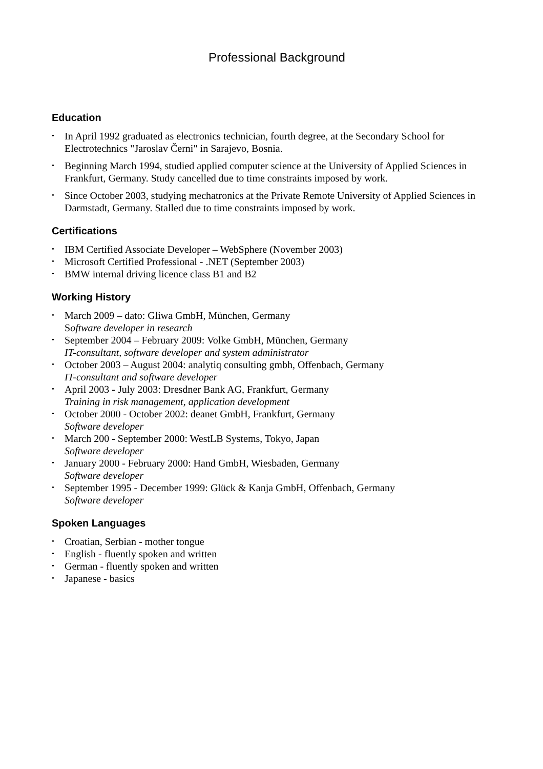Professional Background
Education
• In April 1992 graduated as electronics technician, fourth degree, at the Secondary School for Electrotechnics "Jaroslav Černi" in Sarajevo, Bosnia.
• Beginning March 1994, studied applied computer science at the University of Applied Sciences in Frankfurt, Germany. Study cancelled due to time constraints imposed by work.
• Since October 2003, studying mechatronics at the Private Remote University of Applied Sciences in Darmstadt, Germany. Stalled due to time constraints imposed by work.
Certifications
• IBM Certified Associate Developer – WebSphere (November 2003)
• Microsoft Certified Professional - .NET (September 2003)
• BMW internal driving licence class B1 and B2
Working History
• March 2009 – dato: Gliwa GmbH, München, Germany
Software developer in research
• September 2004 – February 2009: Volke GmbH, München, Germany
IT-consultant, software developer and system administrator
• October 2003 – August 2004: analytiq consulting gmbh, Offenbach, Germany
IT-consultant and software developer
• April 2003 - July 2003: Dresdner Bank AG, Frankfurt, Germany
Training in risk management, application development
• October 2000 - October 2002: deanet GmbH, Frankfurt, Germany
Software developer
• March 200 - September 2000: WestLB Systems, Tokyo, Japan
Software developer
• January 2000 - February 2000: Hand GmbH, Wiesbaden, Germany
Software developer
• September 1995 - December 1999: Glück & Kanja GmbH, Offenbach, Germany
Software developer
Spoken Languages
• Croatian, Serbian - mother tongue
• English - fluently spoken and written
• German - fluently spoken and written
• Japanese - basics